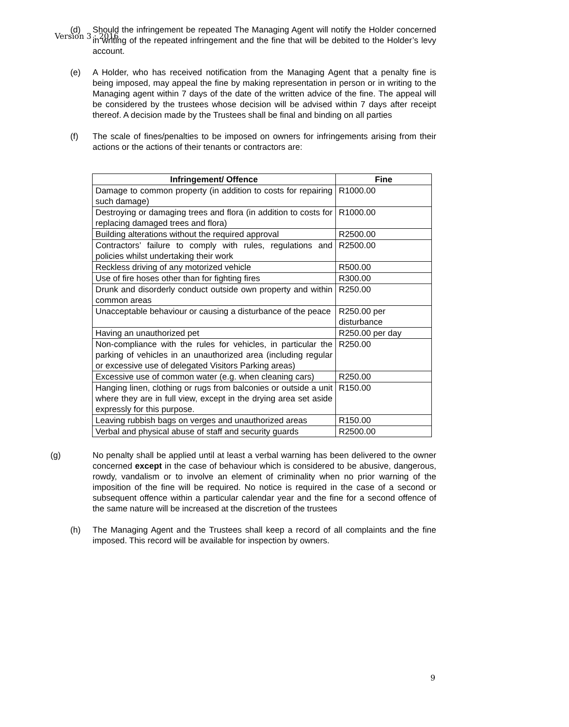Version 3 : 2016
(d) Should the infringement be repeated The Managing Agent will notify the Holder concerned in writing of the repeated infringement and the fine that will be debited to the Holder’s levy account.
(e) A Holder, who has received notification from the Managing Agent that a penalty fine is being imposed, may appeal the fine by making representation in person or in writing to the Managing agent within 7 days of the date of the written advice of the fine. The appeal will be considered by the trustees whose decision will be advised within 7 days after receipt thereof. A decision made by the Trustees shall be final and binding on all parties
(f) The scale of fines/penalties to be imposed on owners for infringements arising from their actions or the actions of their tenants or contractors are:
| Infringement/ Offence | Fine |
| --- | --- |
| Damage to common property (in addition to costs for repairing such damage) | R1000.00 |
| Destroying or damaging trees and flora (in addition to costs for replacing damaged trees and flora) | R1000.00 |
| Building alterations without the required approval | R2500.00 |
| Contractors’ failure to comply with rules, regulations and policies whilst undertaking their work | R2500.00 |
| Reckless driving of any motorized vehicle | R500.00 |
| Use of fire hoses other than for fighting fires | R300.00 |
| Drunk and disorderly conduct outside own property and within common areas | R250.00 |
| Unacceptable behaviour or causing a disturbance of the peace | R250.00 per disturbance |
| Having an unauthorized pet | R250.00 per day |
| Non-compliance with the rules for vehicles, in particular the parking of vehicles in an unauthorized area (including regular or excessive use of delegated Visitors Parking areas) | R250.00 |
| Excessive use of common water (e.g. when cleaning cars) | R250.00 |
| Hanging linen, clothing or rugs from balconies or outside a unit where they are in full view, except in the drying area set aside expressly for this purpose. | R150.00 |
| Leaving rubbish bags on verges and unauthorized areas | R150.00 |
| Verbal and physical abuse of staff and security guards | R2500.00 |
(g) No penalty shall be applied until at least a verbal warning has been delivered to the owner concerned except in the case of behaviour which is considered to be abusive, dangerous, rowdy, vandalism or to involve an element of criminality when no prior warning of the imposition of the fine will be required. No notice is required in the case of a second or subsequent offence within a particular calendar year and the fine for a second offence of the same nature will be increased at the discretion of the trustees
(h) The Managing Agent and the Trustees shall keep a record of all complaints and the fine imposed. This record will be available for inspection by owners.
9